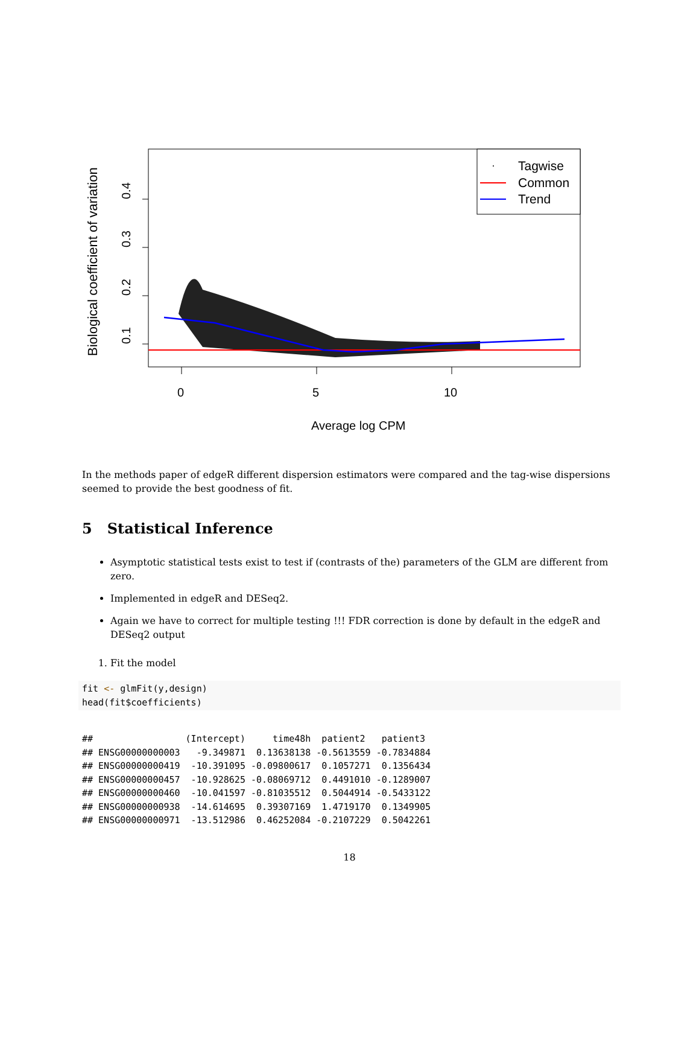Biological coefficient of variation
0.1
0.2
0.3
0.4
0
5
10
Average log CPM
Tagwise
Common
Trend
In the methods paper of edgeR different dispersion estimators were compared and the tag-wise dispersions seemed to provide the best goodness of fit.
5 Statistical Inference
Asymptotic statistical tests exist to test if (contrasts of the) parameters of the GLM are different from zero.
Implemented in edgeR and DESeq2.
Again we have to correct for multiple testing !!! FDR correction is done by default in the edgeR and DESeq2 output
1. Fit the model
fit <- glmFit(y,design)
head(fit$coefficients)
##                 (Intercept)     time48h  patient2   patient3
## ENSG00000000003   -9.349871  0.13638138 -0.5613559 -0.7834884
## ENSG00000000419  -10.391095 -0.09800617  0.1057271  0.1356434
## ENSG00000000457  -10.928625 -0.08069712  0.4491010 -0.1289007
## ENSG00000000460  -10.041597 -0.81035512  0.5044914 -0.5433122
## ENSG00000000938  -14.614695  0.39307169  1.4719170  0.1349905
## ENSG00000000971  -13.512986  0.46252084 -0.2107229  0.5042261
18